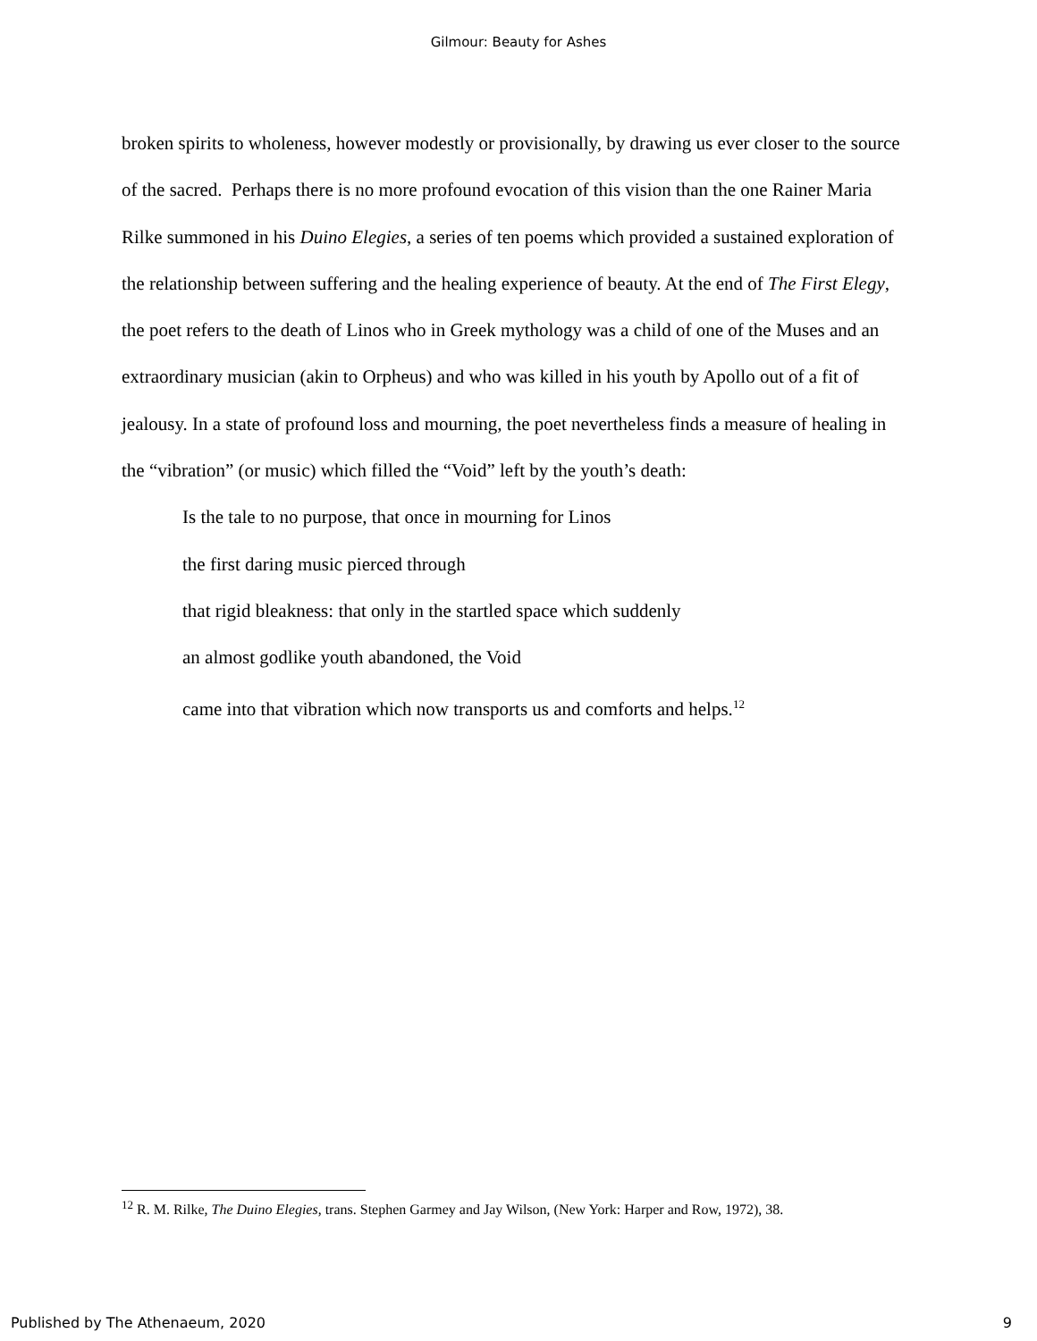Gilmour: Beauty for Ashes
broken spirits to wholeness, however modestly or provisionally, by drawing us ever closer to the source of the sacred. Perhaps there is no more profound evocation of this vision than the one Rainer Maria Rilke summoned in his Duino Elegies, a series of ten poems which provided a sustained exploration of the relationship between suffering and the healing experience of beauty. At the end of The First Elegy, the poet refers to the death of Linos who in Greek mythology was a child of one of the Muses and an extraordinary musician (akin to Orpheus) and who was killed in his youth by Apollo out of a fit of jealousy. In a state of profound loss and mourning, the poet nevertheless finds a measure of healing in the “vibration” (or music) which filled the “Void” left by the youth’s death:
Is the tale to no purpose, that once in mourning for Linos
the first daring music pierced through
that rigid bleakness: that only in the startled space which suddenly
an almost godlike youth abandoned, the Void
came into that vibration which now transports us and comforts and helps.<sup>12</sup>
<sup>12</sup> R. M. Rilke, The Duino Elegies, trans. Stephen Garmey and Jay Wilson, (New York: Harper and Row, 1972), 38.
Published by The Athenaeum, 2020 9